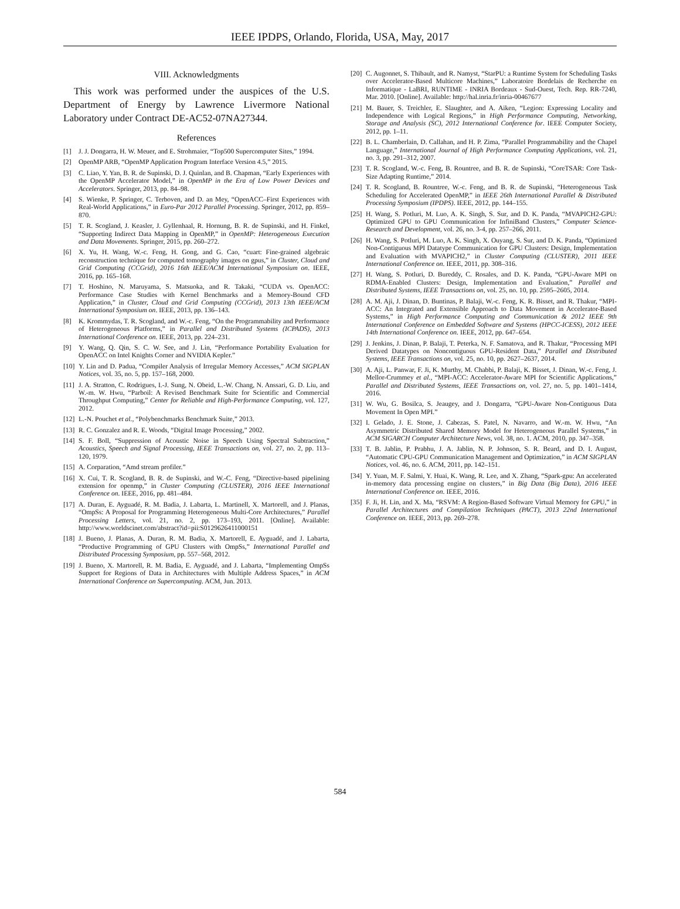IEEE IPDPS, Orlando, Florida, USA, May, 2017
VIII. Acknowledgments
This work was performed under the auspices of the U.S. Department of Energy by Lawrence Livermore National Laboratory under Contract DE-AC52-07NA27344.
References
[1] J. J. Dongarra, H. W. Meuer, and E. Strohmaier, “Top500 Supercomputer Sites,” 1994.
[2] OpenMP ARB, “OpenMP Application Program Interface Version 4.5,” 2015.
[3] C. Liao, Y. Yan, B. R. de Supinski, D. J. Quinlan, and B. Chapman, “Early Experiences with the OpenMP Accelerator Model,” in OpenMP in the Era of Low Power Devices and Accelerators. Springer, 2013, pp. 84–98.
[4] S. Wienke, P. Springer, C. Terboven, and D. an Mey, “OpenACC–First Experiences with Real-World Applications,” in Euro-Par 2012 Parallel Processing. Springer, 2012, pp. 859–870.
[5] T. R. Scogland, J. Keasler, J. Gyllenhaal, R. Hornung, B. R. de Supinski, and H. Finkel, “Supporting Indirect Data Mapping in OpenMP,” in OpenMP: Heterogeneous Execution and Data Movements. Springer, 2015, pp. 260–272.
[6] X. Yu, H. Wang, W.-c. Feng, H. Gong, and G. Cao, “cuart: Fine-grained algebraic reconstruction technique for computed tomography images on gpus,” in Cluster, Cloud and Grid Computing (CCGrid), 2016 16th IEEE/ACM International Symposium on. IEEE, 2016, pp. 165–168.
[7] T. Hoshino, N. Maruyama, S. Matsuoka, and R. Takaki, “CUDA vs. OpenACC: Performance Case Studies with Kernel Benchmarks and a Memory-Bound CFD Application,” in Cluster, Cloud and Grid Computing (CCGrid), 2013 13th IEEE/ACM International Symposium on. IEEE, 2013, pp. 136–143.
[8] K. Krommydas, T. R. Scogland, and W.-c. Feng, “On the Programmability and Performance of Heterogeneous Platforms,” in Parallel and Distributed Systems (ICPADS), 2013 International Conference on. IEEE, 2013, pp. 224–231.
[9] Y. Wang, Q. Qin, S. C. W. See, and J. Lin, “Performance Portability Evaluation for OpenACC on Intel Knights Corner and NVIDIA Kepler.”
[10] Y. Lin and D. Padua, “Compiler Analysis of Irregular Memory Accesses,” ACM SIGPLAN Notices, vol. 35, no. 5, pp. 157–168, 2000.
[11] J. A. Stratton, C. Rodrigues, I.-J. Sung, N. Obeid, L.-W. Chang, N. Anssari, G. D. Liu, and W.-m. W. Hwu, “Parboil: A Revised Benchmark Suite for Scientific and Commercial Throughput Computing,” Center for Reliable and High-Performance Computing, vol. 127, 2012.
[12] L.-N. Pouchet et al., “Polybenchmarks Benchmark Suite,” 2013.
[13] R. C. Gonzalez and R. E. Woods, “Digital Image Processing,” 2002.
[14] S. F. Boll, “Suppression of Acoustic Noise in Speech Using Spectral Subtraction,” Acoustics, Speech and Signal Processing, IEEE Transactions on, vol. 27, no. 2, pp. 113–120, 1979.
[15] A. Corparation, “Amd stream profiler.”
[16] X. Cui, T. R. Scogland, B. R. de Supinski, and W.-C. Feng, “Directive-based pipelining extension for openmp,” in Cluster Computing (CLUSTER), 2016 IEEE International Conference on. IEEE, 2016, pp. 481–484.
[17] A. Duran, E. Ayguadé, R. M. Badia, J. Labarta, L. Martinell, X. Martorell, and J. Planas, “OmpSs: A Proposal for Programming Heterogeneous Multi-Core Architectures,” Parallel Processing Letters, vol. 21, no. 2, pp. 173–193, 2011. [Online]. Available: http://www.worldscinet.com/abstract?id=pii:S0129626411000151
[18] J. Bueno, J. Planas, A. Duran, R. M. Badia, X. Martorell, E. Ayguadé, and J. Labarta, “Productive Programming of GPU Clusters with OmpSs,” International Parallel and Distributed Processing Symposium, pp. 557–568, 2012.
[19] J. Bueno, X. Martorell, R. M. Badia, E. Ayguadé, and J. Labarta, “Implementing OmpSs Support for Regions of Data in Architectures with Multiple Address Spaces,” in ACM International Conference on Supercomputing. ACM, Jun. 2013.
[20] C. Augonnet, S. Thibault, and R. Namyst, “StarPU: a Runtime System for Scheduling Tasks over Accelerator-Based Multicore Machines,” Laboratoire Bordelais de Recherche en Informatique - LaBRI, RUNTIME - INRIA Bordeaux - Sud-Ouest, Tech. Rep. RR-7240, Mar. 2010. [Online]. Available: http://hal.inria.fr/inria-00467677
[21] M. Bauer, S. Treichler, E. Slaughter, and A. Aiken, “Legion: Expressing Locality and Independence with Logical Regions,” in High Performance Computing, Networking, Storage and Analysis (SC), 2012 International Conference for. IEEE Computer Society, 2012, pp. 1–11.
[22] B. L. Chamberlain, D. Callahan, and H. P. Zima, “Parallel Programmability and the Chapel Language,” International Journal of High Performance Computing Applications, vol. 21, no. 3, pp. 291–312, 2007.
[23] T. R. Scogland, W.-c. Feng, B. Rountree, and B. R. de Supinski, “CoreTSAR: Core Task-Size Adapting Runtime,” 2014.
[24] T. R. Scogland, B. Rountree, W.-c. Feng, and B. R. de Supinski, “Heterogeneous Task Scheduling for Accelerated OpenMP,” in IEEE 26th International Parallel & Distributed Processing Symposium (IPDPS). IEEE, 2012, pp. 144–155.
[25] H. Wang, S. Potluri, M. Luo, A. K. Singh, S. Sur, and D. K. Panda, “MVAPICH2-GPU: Optimized GPU to GPU Communication for InfiniBand Clusters,” Computer Science-Research and Development, vol. 26, no. 3-4, pp. 257–266, 2011.
[26] H. Wang, S. Potluri, M. Luo, A. K. Singh, X. Ouyang, S. Sur, and D. K. Panda, “Optimized Non-Contiguous MPI Datatype Communication for GPU Clusters: Design, Implementation and Evaluation with MVAPICH2,” in Cluster Computing (CLUSTER), 2011 IEEE International Conference on. IEEE, 2011, pp. 308–316.
[27] H. Wang, S. Potluri, D. Bureddy, C. Rosales, and D. K. Panda, “GPU-Aware MPI on RDMA-Enabled Clusters: Design, Implementation and Evaluation,” Parallel and Distributed Systems, IEEE Transactions on, vol. 25, no. 10, pp. 2595–2605, 2014.
[28] A. M. Aji, J. Dinan, D. Buntinas, P. Balaji, W.-c. Feng, K. R. Bisset, and R. Thakur, “MPI-ACC: An Integrated and Extensible Approach to Data Movement in Accelerator-Based Systems,” in High Performance Computing and Communication & 2012 IEEE 9th International Conference on Embedded Software and Systems (HPCC-ICESS), 2012 IEEE 14th International Conference on. IEEE, 2012, pp. 647–654.
[29] J. Jenkins, J. Dinan, P. Balaji, T. Peterka, N. F. Samatova, and R. Thakur, “Processing MPI Derived Datatypes on Noncontiguous GPU-Resident Data,” Parallel and Distributed Systems, IEEE Transactions on, vol. 25, no. 10, pp. 2627–2637, 2014.
[30] A. Aji, L. Panwar, F. Ji, K. Murthy, M. Chabbi, P. Balaji, K. Bisset, J. Dinan, W.-c. Feng, J. Mellor-Crummey et al., “MPI-ACC: Accelerator-Aware MPI for Scientific Applications,” Parallel and Distributed Systems, IEEE Transactions on, vol. 27, no. 5, pp. 1401–1414, 2016.
[31] W. Wu, G. Bosilca, S. Jeaugey, and J. Dongarra, “GPU-Aware Non-Contiguous Data Movement In Open MPI.”
[32] I. Gelado, J. E. Stone, J. Cabezas, S. Patel, N. Navarro, and W.-m. W. Hwu, “An Asymmetric Distributed Shared Memory Model for Heterogeneous Parallel Systems,” in ACM SIGARCH Computer Architecture News, vol. 38, no. 1. ACM, 2010, pp. 347–358.
[33] T. B. Jablin, P. Prabhu, J. A. Jablin, N. P. Johnson, S. R. Beard, and D. I. August, “Automatic CPU-GPU Communication Management and Optimization,” in ACM SIGPLAN Notices, vol. 46, no. 6. ACM, 2011, pp. 142–151.
[34] Y. Yuan, M. F. Salmi, Y. Huai, K. Wang, R. Lee, and X. Zhang, “Spark-gpu: An accelerated in-memory data processing engine on clusters,” in Big Data (Big Data), 2016 IEEE International Conference on. IEEE, 2016.
[35] F. Ji, H. Lin, and X. Ma, “RSVM: A Region-Based Software Virtual Memory for GPU,” in Parallel Architectures and Compilation Techniques (PACT), 2013 22nd International Conference on. IEEE, 2013, pp. 269–278.
584